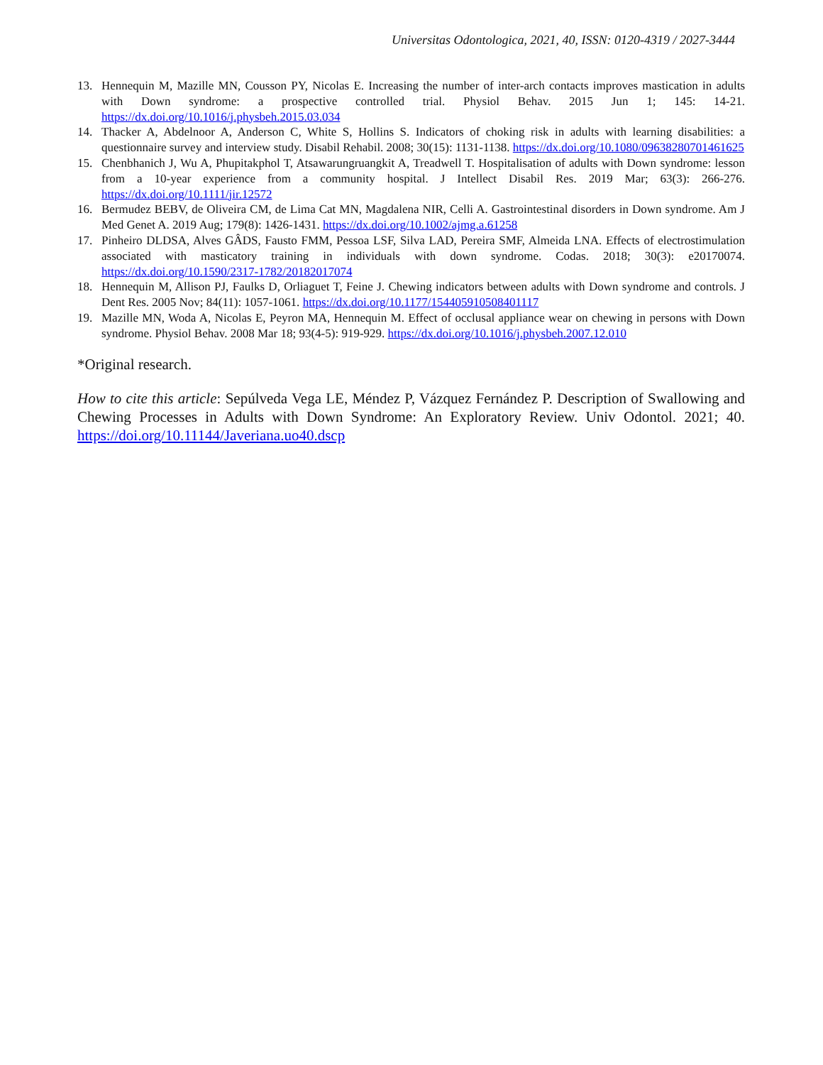Universitas Odontologica, 2021, 40, ISSN: 0120-4319 / 2027-3444
13. Hennequin M, Mazille MN, Cousson PY, Nicolas E. Increasing the number of inter-arch contacts improves mastication in adults with Down syndrome: a prospective controlled trial. Physiol Behav. 2015 Jun 1; 145: 14-21. https://dx.doi.org/10.1016/j.physbeh.2015.03.034
14. Thacker A, Abdelnoor A, Anderson C, White S, Hollins S. Indicators of choking risk in adults with learning disabilities: a questionnaire survey and interview study. Disabil Rehabil. 2008; 30(15): 1131-1138. https://dx.doi.org/10.1080/09638280701461625
15. Chenbhanich J, Wu A, Phupitakphol T, Atsawarungruangkit A, Treadwell T. Hospitalisation of adults with Down syndrome: lesson from a 10-year experience from a community hospital. J Intellect Disabil Res. 2019 Mar; 63(3): 266-276. https://dx.doi.org/10.1111/jir.12572
16. Bermudez BEBV, de Oliveira CM, de Lima Cat MN, Magdalena NIR, Celli A. Gastrointestinal disorders in Down syndrome. Am J Med Genet A. 2019 Aug; 179(8): 1426-1431. https://dx.doi.org/10.1002/ajmg.a.61258
17. Pinheiro DLDSA, Alves GÂDS, Fausto FMM, Pessoa LSF, Silva LAD, Pereira SMF, Almeida LNA. Effects of electrostimulation associated with masticatory training in individuals with down syndrome. Codas. 2018; 30(3): e20170074. https://dx.doi.org/10.1590/2317-1782/20182017074
18. Hennequin M, Allison PJ, Faulks D, Orliaguet T, Feine J. Chewing indicators between adults with Down syndrome and controls. J Dent Res. 2005 Nov; 84(11): 1057-1061. https://dx.doi.org/10.1177/154405910508401117
19. Mazille MN, Woda A, Nicolas E, Peyron MA, Hennequin M. Effect of occlusal appliance wear on chewing in persons with Down syndrome. Physiol Behav. 2008 Mar 18; 93(4-5): 919-929. https://dx.doi.org/10.1016/j.physbeh.2007.12.010
*Original research.
How to cite this article: Sepúlveda Vega LE, Méndez P, Vázquez Fernández P. Description of Swallowing and Chewing Processes in Adults with Down Syndrome: An Exploratory Review. Univ Odontol. 2021; 40. https://doi.org/10.11144/Javeriana.uo40.dscp